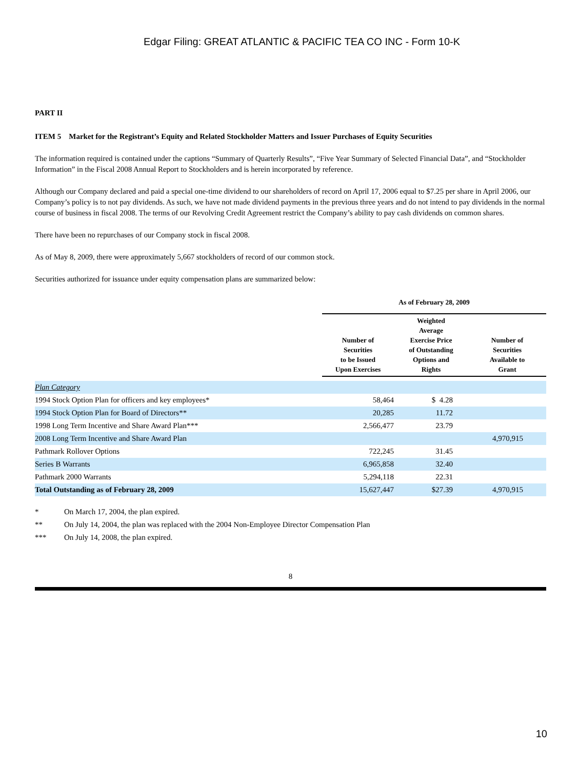Edgar Filing: GREAT ATLANTIC & PACIFIC TEA CO INC - Form 10-K
PART II
ITEM 5 Market for the Registrant’s Equity and Related Stockholder Matters and Issuer Purchases of Equity Securities
The information required is contained under the captions “Summary of Quarterly Results”, “Five Year Summary of Selected Financial Data”, and “Stockholder Information” in the Fiscal 2008 Annual Report to Stockholders and is herein incorporated by reference.
Although our Company declared and paid a special one-time dividend to our shareholders of record on April 17, 2006 equal to $7.25 per share in April 2006, our Company’s policy is to not pay dividends. As such, we have not made dividend payments in the previous three years and do not intend to pay dividends in the normal course of business in fiscal 2008. The terms of our Revolving Credit Agreement restrict the Company’s ability to pay cash dividends on common shares.
There have been no repurchases of our Company stock in fiscal 2008.
As of May 8, 2009, there were approximately 5,667 stockholders of record of our common stock.
Securities authorized for issuance under equity compensation plans are summarized below:
| | As of February 28, 2009 | | |
| --- | --- | --- | --- |
| | Number of Securities to be Issued Upon Exercises | Weighted Average Exercise Price of Outstanding Options and Rights | Number of Securities Available to Grant |
| Plan Category | | | |
| 1994 Stock Option Plan for officers and key employees* | 58,464 | $ 4.28 | |
| 1994 Stock Option Plan for Board of Directors** | 20,285 | 11.72 | |
| 1998 Long Term Incentive and Share Award Plan*** | 2,566,477 | 23.79 | |
| 2008 Long Term Incentive and Share Award Plan | | | 4,970,915 |
| Pathmark Rollover Options | 722,245 | 31.45 | |
| Series B Warrants | 6,965,858 | 32.40 | |
| Pathmark 2000 Warrants | 5,294,118 | 22.31 | |
| Total Outstanding as of February 28, 2009 | 15,627,447 | $27.39 | 4,970,915 |
| * | On March 17, 2004, the plan expired. |
| ** | On July 14, 2004, the plan was replaced with the 2004 Non-Employee Director Compensation Plan |
| *** | On July 14, 2008, the plan expired. |
8
10